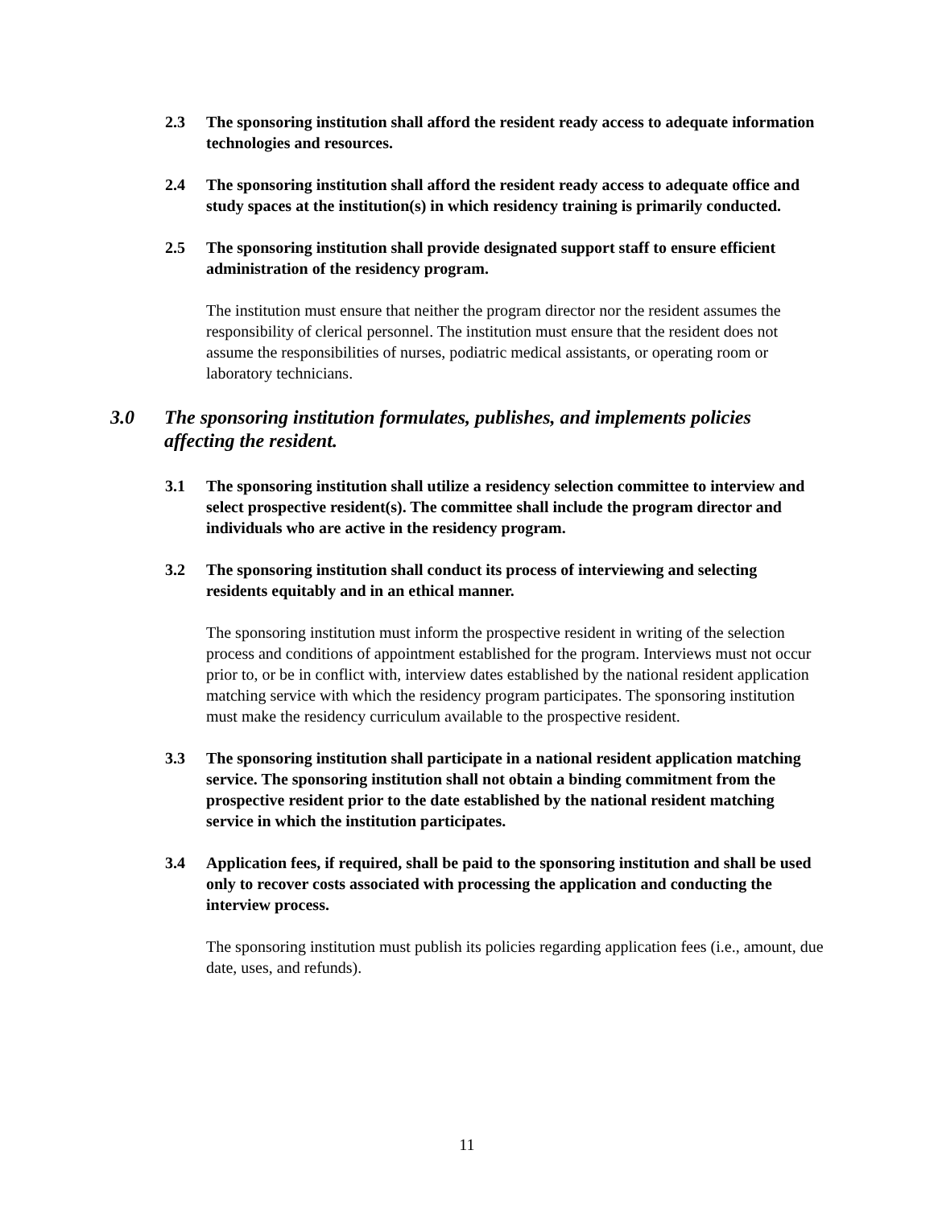2.3 The sponsoring institution shall afford the resident ready access to adequate information technologies and resources.
2.4 The sponsoring institution shall afford the resident ready access to adequate office and study spaces at the institution(s) in which residency training is primarily conducted.
2.5 The sponsoring institution shall provide designated support staff to ensure efficient administration of the residency program.
The institution must ensure that neither the program director nor the resident assumes the responsibility of clerical personnel. The institution must ensure that the resident does not assume the responsibilities of nurses, podiatric medical assistants, or operating room or laboratory technicians.
3.0 The sponsoring institution formulates, publishes, and implements policies affecting the resident.
3.1 The sponsoring institution shall utilize a residency selection committee to interview and select prospective resident(s). The committee shall include the program director and individuals who are active in the residency program.
3.2 The sponsoring institution shall conduct its process of interviewing and selecting residents equitably and in an ethical manner.
The sponsoring institution must inform the prospective resident in writing of the selection process and conditions of appointment established for the program. Interviews must not occur prior to, or be in conflict with, interview dates established by the national resident application matching service with which the residency program participates. The sponsoring institution must make the residency curriculum available to the prospective resident.
3.3 The sponsoring institution shall participate in a national resident application matching service. The sponsoring institution shall not obtain a binding commitment from the prospective resident prior to the date established by the national resident matching service in which the institution participates.
3.4 Application fees, if required, shall be paid to the sponsoring institution and shall be used only to recover costs associated with processing the application and conducting the interview process.
The sponsoring institution must publish its policies regarding application fees (i.e., amount, due date, uses, and refunds).
11